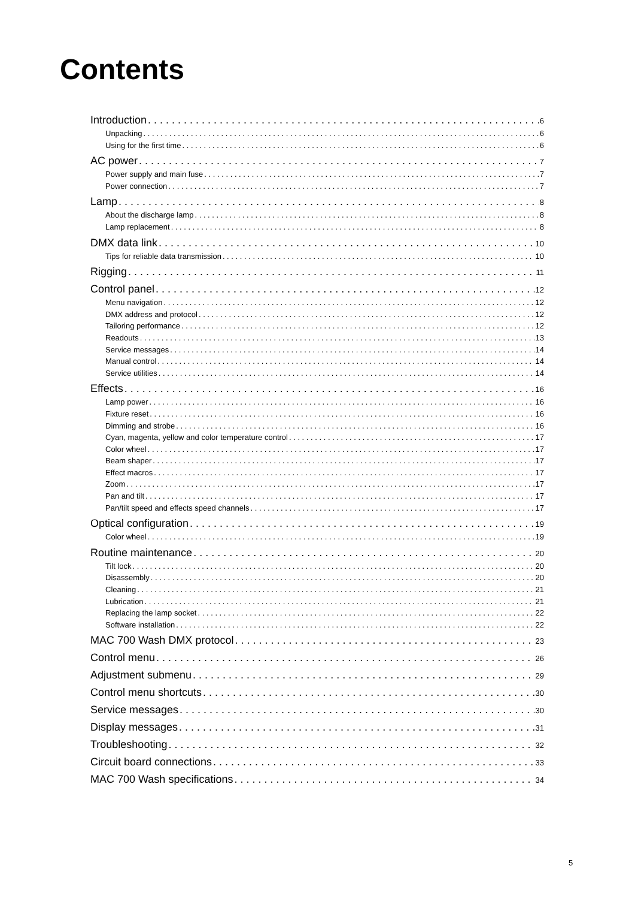Contents
Introduction 6
Unpacking 6
Using for the first time 6
AC power 7
Power supply and main fuse 7
Power connection 7
Lamp 8
About the discharge lamp 8
Lamp replacement 8
DMX data link 10
Tips for reliable data transmission 10
Rigging 11
Control panel 12
Menu navigation 12
DMX address and protocol 12
Tailoring performance 12
Readouts 13
Service messages 14
Manual control 14
Service utilities 14
Effects 16
Lamp power 16
Fixture reset 16
Dimming and strobe 16
Cyan, magenta, yellow and color temperature control 17
Color wheel 17
Beam shaper 17
Effect macros 17
Zoom 17
Pan and tilt 17
Pan/tilt speed and effects speed channels 17
Optical configuration 19
Color wheel 19
Routine maintenance 20
Tilt lock 20
Disassembly 20
Cleaning 21
Lubrication 21
Replacing the lamp socket 22
Software installation 22
MAC 700 Wash DMX protocol 23
Control menu 26
Adjustment submenu 29
Control menu shortcuts 30
Service messages 30
Display messages 31
Troubleshooting 32
Circuit board connections 33
MAC 700 Wash specifications 34
5